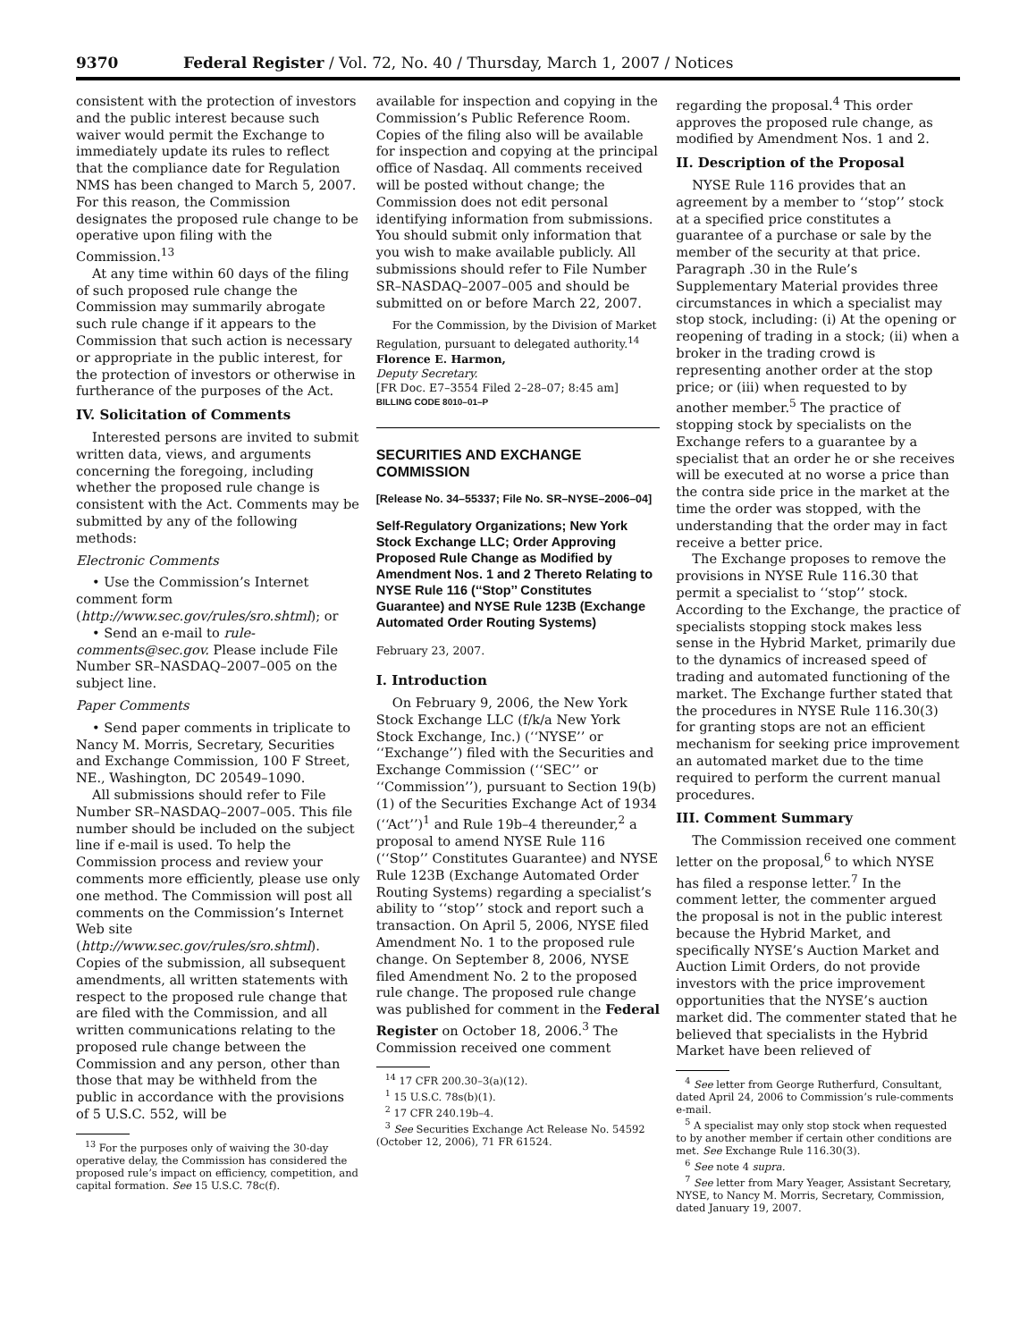9370 Federal Register / Vol. 72, No. 40 / Thursday, March 1, 2007 / Notices
consistent with the protection of investors and the public interest because such waiver would permit the Exchange to immediately update its rules to reflect that the compliance date for Regulation NMS has been changed to March 5, 2007. For this reason, the Commission designates the proposed rule change to be operative upon filing with the Commission.<sup>13</sup>
At any time within 60 days of the filing of such proposed rule change the Commission may summarily abrogate such rule change if it appears to the Commission that such action is necessary or appropriate in the public interest, for the protection of investors or otherwise in furtherance of the purposes of the Act.
IV. Solicitation of Comments
Interested persons are invited to submit written data, views, and arguments concerning the foregoing, including whether the proposed rule change is consistent with the Act. Comments may be submitted by any of the following methods:
Electronic Comments
• Use the Commission’s Internet comment form (http://www.sec.gov/rules/sro.shtml); or
• Send an e-mail to rule-comments@sec.gov. Please include File Number SR–NASDAQ–2007–005 on the subject line.
Paper Comments
• Send paper comments in triplicate to Nancy M. Morris, Secretary, Securities and Exchange Commission, 100 F Street, NE., Washington, DC 20549–1090.
All submissions should refer to File Number SR–NASDAQ–2007–005. This file number should be included on the subject line if e-mail is used. To help the Commission process and review your comments more efficiently, please use only one method. The Commission will post all comments on the Commission’s Internet Web site (http://www.sec.gov/rules/sro.shtml). Copies of the submission, all subsequent amendments, all written statements with respect to the proposed rule change that are filed with the Commission, and all written communications relating to the proposed rule change between the Commission and any person, other than those that may be withheld from the public in accordance with the provisions of 5 U.S.C. 552, will be
<sup>13</sup> For the purposes only of waiving the 30-day operative delay, the Commission has considered the proposed rule’s impact on efficiency, competition, and capital formation. See 15 U.S.C. 78c(f).
available for inspection and copying in the Commission’s Public Reference Room. Copies of the filing also will be available for inspection and copying at the principal office of Nasdaq. All comments received will be posted without change; the Commission does not edit personal identifying information from submissions. You should submit only information that you wish to make available publicly. All submissions should refer to File Number SR–NASDAQ–2007–005 and should be submitted on or before March 22, 2007.
For the Commission, by the Division of Market Regulation, pursuant to delegated authority.<sup>14</sup>
Florence E. Harmon,
Deputy Secretary.
[FR Doc. E7–3554 Filed 2–28–07; 8:45 am]
BILLING CODE 8010–01–P
SECURITIES AND EXCHANGE COMMISSION
[Release No. 34–55337; File No. SR–NYSE–2006–04]
Self-Regulatory Organizations; New York Stock Exchange LLC; Order Approving Proposed Rule Change as Modified by Amendment Nos. 1 and 2 Thereto Relating to NYSE Rule 116 (‘‘Stop’’ Constitutes Guarantee) and NYSE Rule 123B (Exchange Automated Order Routing Systems)
February 23, 2007.
I. Introduction
On February 9, 2006, the New York Stock Exchange LLC (f/k/a New York Stock Exchange, Inc.) (‘‘NYSE’’ or ‘‘Exchange’’) filed with the Securities and Exchange Commission (‘‘SEC’’ or ‘‘Commission’’), pursuant to Section 19(b)(1) of the Securities Exchange Act of 1934 (‘‘Act’’)<sup>1</sup> and Rule 19b–4 thereunder,<sup>2</sup> a proposal to amend NYSE Rule 116 (‘‘Stop’’ Constitutes Guarantee) and NYSE Rule 123B (Exchange Automated Order Routing Systems) regarding a specialist’s ability to ‘‘stop’’ stock and report such a transaction. On April 5, 2006, NYSE filed Amendment No. 1 to the proposed rule change. On September 8, 2006, NYSE filed Amendment No. 2 to the proposed rule change. The proposed rule change was published for comment in the Federal Register on October 18, 2006.<sup>3</sup> The Commission received one comment
<sup>14</sup> 17 CFR 200.30–3(a)(12).
<sup>1</sup> 15 U.S.C. 78s(b)(1).
<sup>2</sup> 17 CFR 240.19b–4.
<sup>3</sup> See Securities Exchange Act Release No. 54592 (October 12, 2006), 71 FR 61524.
regarding the proposal.<sup>4</sup> This order approves the proposed rule change, as modified by Amendment Nos. 1 and 2.
II. Description of the Proposal
NYSE Rule 116 provides that an agreement by a member to ‘‘stop’’ stock at a specified price constitutes a guarantee of a purchase or sale by the member of the security at that price. Paragraph .30 in the Rule’s Supplementary Material provides three circumstances in which a specialist may stop stock, including: (i) At the opening or reopening of trading in a stock; (ii) when a broker in the trading crowd is representing another order at the stop price; or (iii) when requested to by another member.<sup>5</sup> The practice of stopping stock by specialists on the Exchange refers to a guarantee by a specialist that an order he or she receives will be executed at no worse a price than the contra side price in the market at the time the order was stopped, with the understanding that the order may in fact receive a better price.
The Exchange proposes to remove the provisions in NYSE Rule 116.30 that permit a specialist to ‘‘stop’’ stock. According to the Exchange, the practice of specialists stopping stock makes less sense in the Hybrid Market, primarily due to the dynamics of increased speed of trading and automated functioning of the market. The Exchange further stated that the procedures in NYSE Rule 116.30(3) for granting stops are not an efficient mechanism for seeking price improvement an automated market due to the time required to perform the current manual procedures.
III. Comment Summary
The Commission received one comment letter on the proposal,<sup>6</sup> to which NYSE has filed a response letter.<sup>7</sup> In the comment letter, the commenter argued the proposal is not in the public interest because the Hybrid Market, and specifically NYSE’s Auction Market and Auction Limit Orders, do not provide investors with the price improvement opportunities that the NYSE’s auction market did. The commenter stated that he believed that specialists in the Hybrid Market have been relieved of
<sup>4</sup> See letter from George Rutherfurd, Consultant, dated April 24, 2006 to Commission’s rule-comments e-mail.
<sup>5</sup> A specialist may only stop stock when requested to by another member if certain other conditions are met. See Exchange Rule 116.30(3).
<sup>6</sup> See note 4 supra.
<sup>7</sup> See letter from Mary Yeager, Assistant Secretary, NYSE, to Nancy M. Morris, Secretary, Commission, dated January 19, 2007.